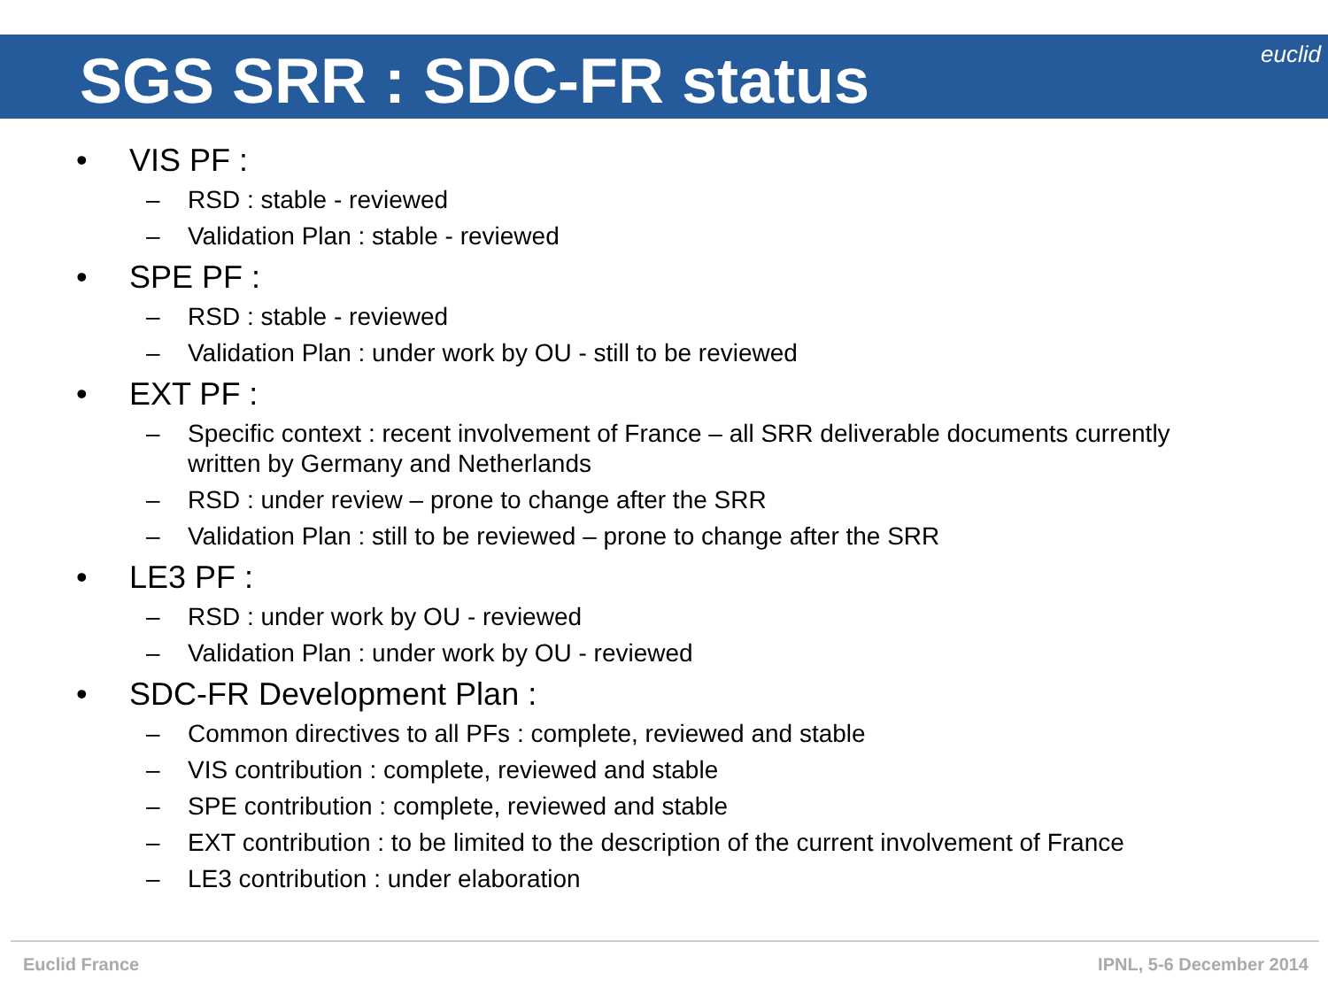SGS SRR : SDC-FR status
euclid
• VIS PF :
– RSD : stable - reviewed
– Validation Plan : stable - reviewed
• SPE PF :
– RSD : stable - reviewed
– Validation Plan : under work by OU - still to be reviewed
• EXT PF :
– Specific context : recent involvement of France – all SRR deliverable documents currently written by Germany and Netherlands
– RSD : under review – prone to change after the SRR
– Validation Plan : still to be reviewed – prone to change after the SRR
• LE3 PF :
– RSD : under work by OU - reviewed
– Validation Plan : under work by OU - reviewed
• SDC-FR Development Plan :
– Common directives to all PFs : complete, reviewed and stable
– VIS contribution : complete, reviewed and stable
– SPE contribution : complete, reviewed and stable
– EXT contribution : to be limited to the description of the current involvement of France
– LE3 contribution : under elaboration
Euclid France IPNL, 5-6 December 2014